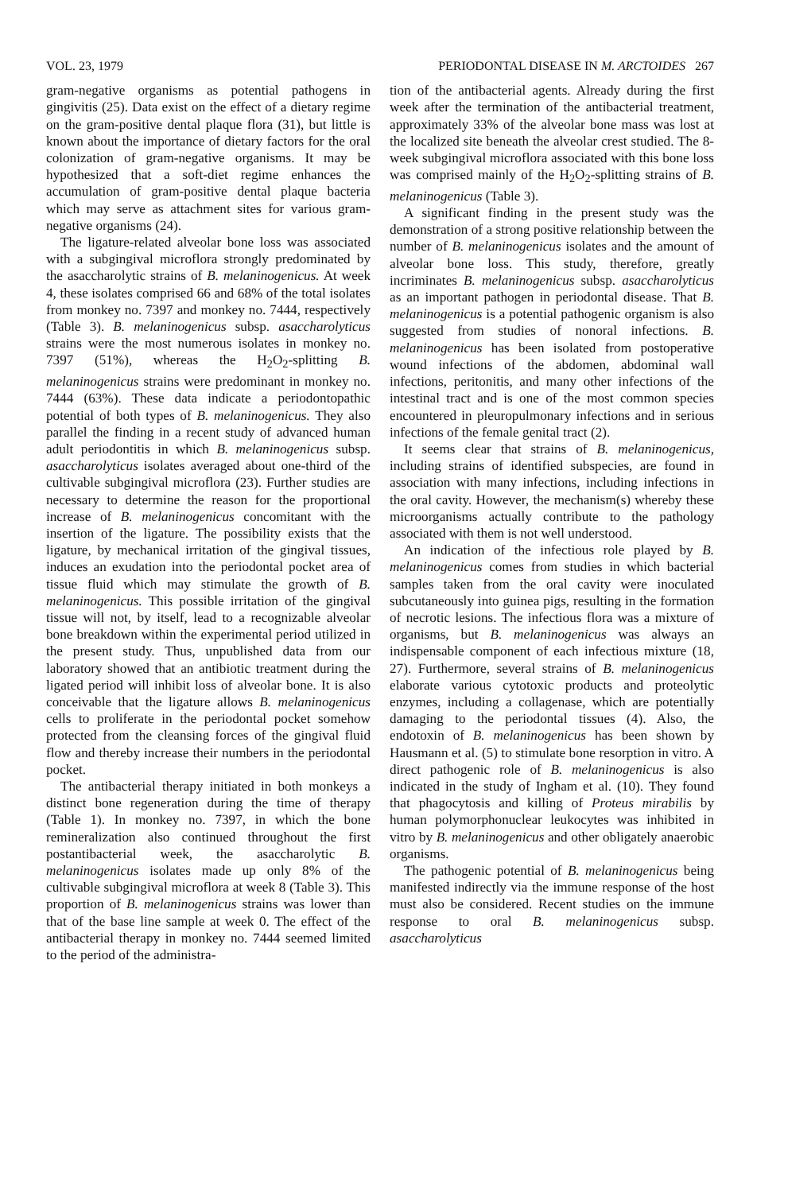VOL. 23, 1979 PERIODONTAL DISEASE IN M. ARCTOIDES 267
gram-negative organisms as potential pathogens in gingivitis (25). Data exist on the effect of a dietary regime on the gram-positive dental plaque flora (31), but little is known about the importance of dietary factors for the oral colonization of gram-negative organisms. It may be hypothesized that a soft-diet regime enhances the accumulation of gram-positive dental plaque bacteria which may serve as attachment sites for various gram-negative organisms (24).
The ligature-related alveolar bone loss was associated with a subgingival microflora strongly predominated by the asaccharolytic strains of B. melaninogenicus. At week 4, these isolates comprised 66 and 68% of the total isolates from monkey no. 7397 and monkey no. 7444, respectively (Table 3). B. melaninogenicus subsp. asaccharolyticus strains were the most numerous isolates in monkey no. 7397 (51%), whereas the H<sub>2</sub>O<sub>2</sub>-splitting B. melaninogenicus strains were predominant in monkey no. 7444 (63%). These data indicate a periodontopathic potential of both types of B. melaninogenicus. They also parallel the finding in a recent study of advanced human adult periodontitis in which B. melaninogenicus subsp. asaccharolyticus isolates averaged about one-third of the cultivable subgingival microflora (23). Further studies are necessary to determine the reason for the proportional increase of B. melaninogenicus concomitant with the insertion of the ligature. The possibility exists that the ligature, by mechanical irritation of the gingival tissues, induces an exudation into the periodontal pocket area of tissue fluid which may stimulate the growth of B. melaninogenicus. This possible irritation of the gingival tissue will not, by itself, lead to a recognizable alveolar bone breakdown within the experimental period utilized in the present study. Thus, unpublished data from our laboratory showed that an antibiotic treatment during the ligated period will inhibit loss of alveolar bone. It is also conceivable that the ligature allows B. melaninogenicus cells to proliferate in the periodontal pocket somehow protected from the cleansing forces of the gingival fluid flow and thereby increase their numbers in the periodontal pocket.
The antibacterial therapy initiated in both monkeys a distinct bone regeneration during the time of therapy (Table 1). In monkey no. 7397, in which the bone remineralization also continued throughout the first postantibacterial week, the asaccharolytic B. melaninogenicus isolates made up only 8% of the cultivable subgingival microflora at week 8 (Table 3). This proportion of B. melaninogenicus strains was lower than that of the base line sample at week 0. The effect of the antibacterial therapy in monkey no. 7444 seemed limited to the period of the administra-
tion of the antibacterial agents. Already during the first week after the termination of the antibacterial treatment, approximately 33% of the alveolar bone mass was lost at the localized site beneath the alveolar crest studied. The 8-week subgingival microflora associated with this bone loss was comprised mainly of the H<sub>2</sub>O<sub>2</sub>-splitting strains of B. melaninogenicus (Table 3).
A significant finding in the present study was the demonstration of a strong positive relationship between the number of B. melaninogenicus isolates and the amount of alveolar bone loss. This study, therefore, greatly incriminates B. melaninogenicus subsp. asaccharolyticus as an important pathogen in periodontal disease. That B. melaninogenicus is a potential pathogenic organism is also suggested from studies of nonoral infections. B. melaninogenicus has been isolated from postoperative wound infections of the abdomen, abdominal wall infections, peritonitis, and many other infections of the intestinal tract and is one of the most common species encountered in pleuropulmonary infections and in serious infections of the female genital tract (2).
It seems clear that strains of B. melaninogenicus, including strains of identified subspecies, are found in association with many infections, including infections in the oral cavity. However, the mechanism(s) whereby these microorganisms actually contribute to the pathology associated with them is not well understood.
An indication of the infectious role played by B. melaninogenicus comes from studies in which bacterial samples taken from the oral cavity were inoculated subcutaneously into guinea pigs, resulting in the formation of necrotic lesions. The infectious flora was a mixture of organisms, but B. melaninogenicus was always an indispensable component of each infectious mixture (18, 27). Furthermore, several strains of B. melaninogenicus elaborate various cytotoxic products and proteolytic enzymes, including a collagenase, which are potentially damaging to the periodontal tissues (4). Also, the endotoxin of B. melaninogenicus has been shown by Hausmann et al. (5) to stimulate bone resorption in vitro. A direct pathogenic role of B. melaninogenicus is also indicated in the study of Ingham et al. (10). They found that phagocytosis and killing of Proteus mirabilis by human polymorphonuclear leukocytes was inhibited in vitro by B. melaninogenicus and other obligately anaerobic organisms.
The pathogenic potential of B. melaninogenicus being manifested indirectly via the immune response of the host must also be considered. Recent studies on the immune response to oral B. melaninogenicus subsp. asaccharolyticus